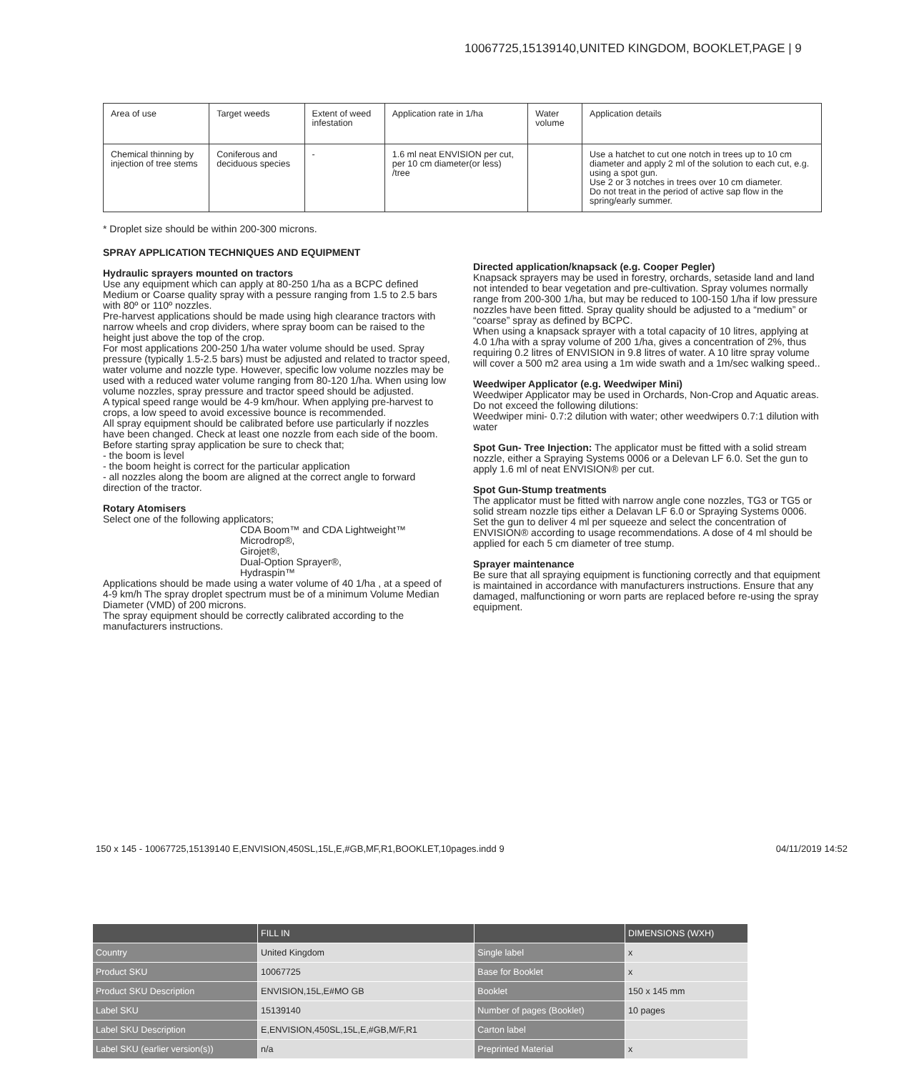10067725,15139140,UNITED KINGDOM, BOOKLET,PAGE | 9
| Area of use | Target weeds | Extent of weed infestation | Application rate in 1/ha | Water volume | Application details |
| Chemical thinning by injection of tree stems | Coniferous and deciduous species | - | 1.6 ml neat ENVISION per cut, per 10 cm diameter(or less) /tree | | Use a hatchet to cut one notch in trees up to 10 cm diameter and apply 2 ml of the solution to each cut, e.g. using a spot gun. Use 2 or 3 notches in trees over 10 cm diameter. Do not treat in the period of active sap flow in the spring/early summer. |
* Droplet size should be within 200-300 microns.
SPRAY APPLICATION TECHNIQUES AND EQUIPMENT
Hydraulic sprayers mounted on tractors
Use any equipment which can apply at 80-250 1/ha as a BCPC defined Medium or Coarse quality spray with a pessure ranging from 1.5 to 2.5 bars with 80º or 110º nozzles.
Pre-harvest applications should be made using high clearance tractors with narrow wheels and crop dividers, where spray boom can be raised to the height just above the top of the crop.
For most applications 200-250 1/ha water volume should be used. Spray pressure (typically 1.5-2.5 bars) must be adjusted and related to tractor speed, water volume and nozzle type. However, specific low volume nozzles may be used with a reduced water volume ranging from 80-120 1/ha. When using low volume nozzles, spray pressure and tractor speed should be adjusted.
A typical speed range would be 4-9 km/hour. When applying pre-harvest to crops, a low speed to avoid excessive bounce is recommended.
All spray equipment should be calibrated before use particularly if nozzles have been changed. Check at least one nozzle from each side of the boom.
Before starting spray application be sure to check that;
- the boom is level
- the boom height is correct for the particular application
- all nozzles along the boom are aligned at the correct angle to forward direction of the tractor.
Rotary Atomisers
Select one of the following applicators;
CDA Boom™ and CDA Lightweight™
Microdrop®,
Girojet®,
Dual-Option Sprayer®,
Hydraspin™
Applications should be made using a water volume of 40 1/ha , at a speed of 4-9 km/h The spray droplet spectrum must be of a minimum Volume Median Diameter (VMD) of 200 microns.
The spray equipment should be correctly calibrated according to the manufacturers instructions.
Directed application/knapsack (e.g. Cooper Pegler)
Knapsack sprayers may be used in forestry, orchards, setaside land and land not intended to bear vegetation and pre-cultivation. Spray volumes normally range from 200-300 1/ha, but may be reduced to 100-150 1/ha if low pressure nozzles have been fitted. Spray quality should be adjusted to a “medium” or “coarse” spray as defined by BCPC.
When using a knapsack sprayer with a total capacity of 10 litres, applying at 4.0 1/ha with a spray volume of 200 1/ha, gives a concentration of 2%, thus requiring 0.2 litres of ENVISION in 9.8 litres of water. A 10 litre spray volume will cover a 500 m2 area using a 1m wide swath and a 1m/sec walking speed..
Weedwiper Applicator (e.g. Weedwiper Mini)
Weedwiper Applicator may be used in Orchards, Non-Crop and Aquatic areas.
Do not exceed the following dilutions:
Weedwiper mini- 0.7:2 dilution with water; other weedwipers 0.7:1 dilution with water
Spot Gun- Tree Injection: The applicator must be fitted with a solid stream nozzle, either a Spraying Systems 0006 or a Delevan LF 6.0. Set the gun to apply 1.6 ml of neat ENVISION® per cut.
Spot Gun-Stump treatments
The applicator must be fitted with narrow angle cone nozzles, TG3 or TG5 or solid stream nozzle tips either a Delavan LF 6.0 or Spraying Systems 0006.
Set the gun to deliver 4 ml per squeeze and select the concentration of ENVISION® according to usage recommendations. A dose of 4 ml should be applied for each 5 cm diameter of tree stump.
Sprayer maintenance
Be sure that all spraying equipment is functioning correctly and that equipment is maintained in accordance with manufacturers instructions. Ensure that any damaged, malfunctioning or worn parts are replaced before re-using the spray equipment.
150 x 145 - 10067725,15139140 E,ENVISION,450SL,15L,E,#GB,MF,R1,BOOKLET,10pages.indd 9 04/11/2019 14:52
| | FILL IN | | DIMENSIONS (WXH) |
| Country | United Kingdom | Single label | x |
| Product SKU | 10067725 | Base for Booklet | x |
| Product SKU Description | ENVISION,15L,E#MO GB | Booklet | 150 x 145 mm |
| Label SKU | 15139140 | Number of pages (Booklet) | 10 pages |
| Label SKU Description | E,ENVISION,450SL,15L,E,#GB,M/F,R1 | Carton label | |
| Label SKU (earlier version(s)) | n/a | Preprinted Material | x |